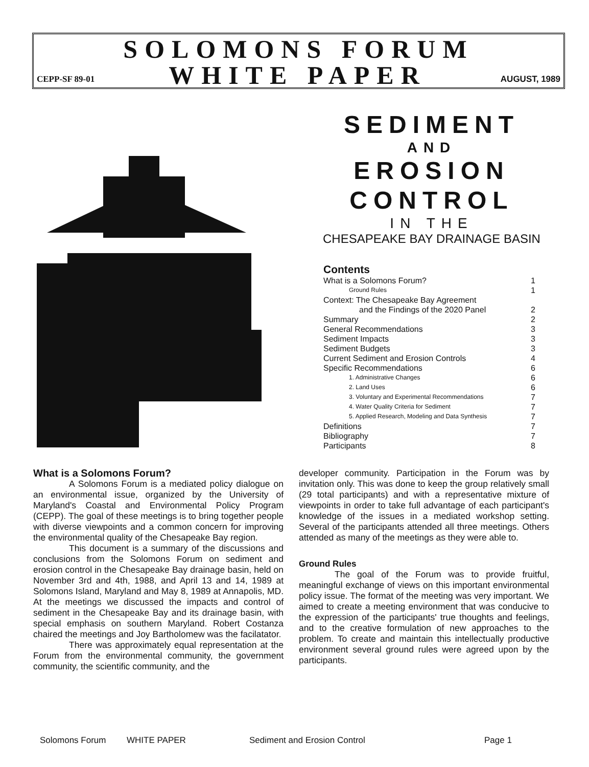SOLOMONS FORUM
CEPP-SF 89-01 WHITE PAPER AUGUST, 1989
SEDIMENT
AND
EROSION
CONTROL
IN THE
CHESAPEAKE BAY DRAINAGE BASIN
Contents
| What is a Solomons Forum? | 1 |
| Ground Rules | 1 |
| Context: The Chesapeake Bay Agreement and the Findings of the 2020 Panel | 2 |
| Summary | 2 |
| General Recommendations | 3 |
| Sediment Impacts | 3 |
| Sediment Budgets | 3 |
| Current Sediment and Erosion Controls | 4 |
| Specific Recommendations | 6 |
| 1. Administrative Changes | 6 |
| 2. Land Uses | 6 |
| 3. Voluntary and Experimental Recommendations | 7 |
| 4. Water Quality Criteria for Sediment | 7 |
| 5. Applied Research, Modeling and Data Synthesis | 7 |
| Definitions | 7 |
| Bibliography | 7 |
| Participants | 8 |
What is a Solomons Forum?
A Solomons Forum is a mediated policy dialogue on an environmental issue, organized by the University of Maryland's Coastal and Environmental Policy Program (CEPP). The goal of these meetings is to bring together people with diverse viewpoints and a common concern for improving the environmental quality of the Chesapeake Bay region.
This document is a summary of the discussions and conclusions from the Solomons Forum on sediment and erosion control in the Chesapeake Bay drainage basin, held on November 3rd and 4th, 1988, and April 13 and 14, 1989 at Solomons Island, Maryland and May 8, 1989 at Annapolis, MD. At the meetings we discussed the impacts and control of sediment in the Chesapeake Bay and its drainage basin, with special emphasis on southern Maryland. Robert Costanza chaired the meetings and Joy Bartholomew was the facilatator.
There was approximately equal representation at the Forum from the environmental community, the government community, the scientific community, and the
developer community. Participation in the Forum was by invitation only. This was done to keep the group relatively small (29 total participants) and with a representative mixture of viewpoints in order to take full advantage of each participant's knowledge of the issues in a mediated workshop setting. Several of the participants attended all three meetings. Others attended as many of the meetings as they were able to.
Ground Rules
The goal of the Forum was to provide fruitful, meaningful exchange of views on this important environmental policy issue. The format of the meeting was very important. We aimed to create a meeting environment that was conducive to the expression of the participants' true thoughts and feelings, and to the creative formulation of new approaches to the problem. To create and maintain this intellectually productive environment several ground rules were agreed upon by the participants.
Solomons Forum WHITE PAPER Sediment and Erosion Control Page 1